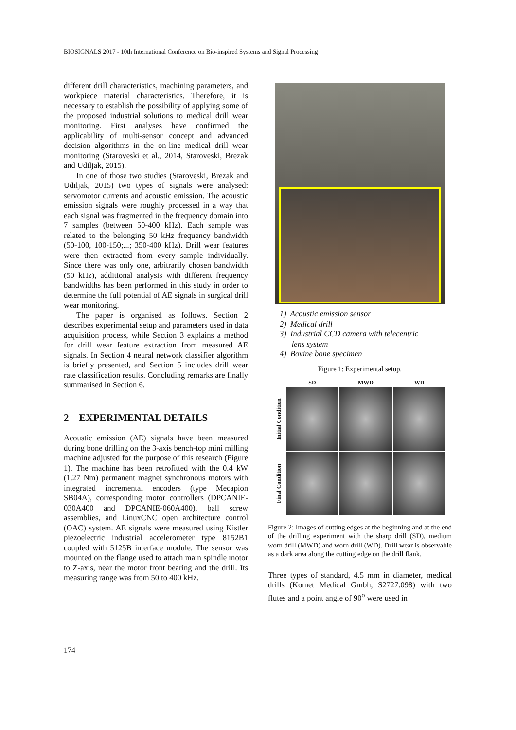BIOSIGNALS 2017 - 10th International Conference on Bio-inspired Systems and Signal Processing
different drill characteristics, machining parameters, and workpiece material characteristics. Therefore, it is necessary to establish the possibility of applying some of the proposed industrial solutions to medical drill wear monitoring. First analyses have confirmed the applicability of multi-sensor concept and advanced decision algorithms in the on-line medical drill wear monitoring (Staroveski et al., 2014, Staroveski, Brezak and Udiljak, 2015).
In one of those two studies (Staroveski, Brezak and Udiljak, 2015) two types of signals were analysed: servomotor currents and acoustic emission. The acoustic emission signals were roughly processed in a way that each signal was fragmented in the frequency domain into 7 samples (between 50-400 kHz). Each sample was related to the belonging 50 kHz frequency bandwidth (50-100, 100-150;...; 350-400 kHz). Drill wear features were then extracted from every sample individually. Since there was only one, arbitrarily chosen bandwidth (50 kHz), additional analysis with different frequency bandwidths has been performed in this study in order to determine the full potential of AE signals in surgical drill wear monitoring.
The paper is organised as follows. Section 2 describes experimental setup and parameters used in data acquisition process, while Section 3 explains a method for drill wear feature extraction from measured AE signals. In Section 4 neural network classifier algorithm is briefly presented, and Section 5 includes drill wear rate classification results. Concluding remarks are finally summarised in Section 6.
2 EXPERIMENTAL DETAILS
Acoustic emission (AE) signals have been measured during bone drilling on the 3-axis bench-top mini milling machine adjusted for the purpose of this research (Figure 1). The machine has been retrofitted with the 0.4 kW (1.27 Nm) permanent magnet synchronous motors with integrated incremental encoders (type Mecapion SB04A), corresponding motor controllers (DPCANIE-030A400 and DPCANIE-060A400), ball screw assemblies, and LinuxCNC open architecture control (OAC) system. AE signals were measured using Kistler piezoelectric industrial accelerometer type 8152B1 coupled with 5125B interface module. The sensor was mounted on the flange used to attach main spindle motor to Z-axis, near the motor front bearing and the drill. Its measuring range was from 50 to 400 kHz.
1) Acoustic emission sensor
2) Medical drill
3) Industrial CCD camera with telecentric
lens system
4) Bovine bone specimen
Figure 1: Experimental setup.
SD
MWD
WD
Initial Condition
Final Condition
Figure 2: Images of cutting edges at the beginning and at the end of the drilling experiment with the sharp drill (SD), medium worn drill (MWD) and worn drill (WD). Drill wear is observable as a dark area along the cutting edge on the drill flank.
Three types of standard, 4.5 mm in diameter, medical drills (Komet Medical Gmbh, S2727.098) with two flutes and a point angle of 90<sup>o</sup> were used in
174